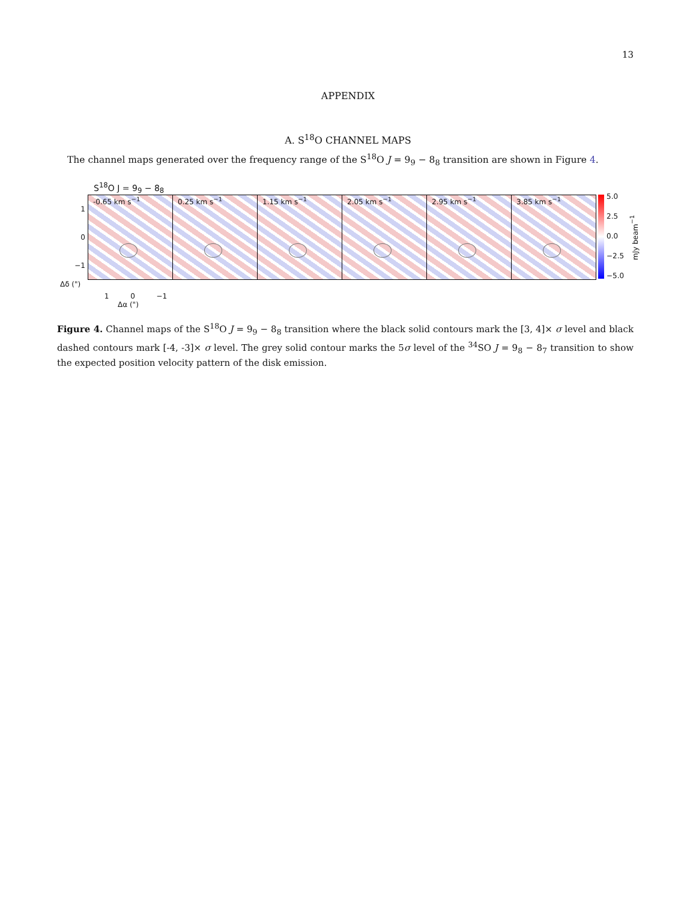13
APPENDIX
A. S<sup>18</sup>O CHANNEL MAPS
The channel maps generated over the frequency range of the S<sup>18</sup>O J = 9<sub>9</sub> − 8<sub>8</sub> transition are shown in Figure 4.
S<sup>18</sup>O J = 9<sub>9</sub> − 8<sub>8</sub>
1
0
−1
-0.65 km s<sup>−1</sup> 0.25 km s<sup>−1</sup> 1.15 km s<sup>−1</sup> 2.05 km s<sup>−1</sup> 2.95 km s<sup>−1</sup> 3.85 km s<sup>−1</sup>
5.0
2.5
0.0
−2.5
−5.0
mJy beam<sup>−1</sup>
Δδ (")
1 0 −1
Δα (")
Figure 4. Channel maps of the S<sup>18</sup>O J = 9<sub>9</sub> − 8<sub>8</sub> transition where the black solid contours mark the [3, 4]× σ level and black dashed contours mark [-4, -3]× σ level. The grey solid contour marks the 5σ level of the <sup>34</sup>SO J = 9<sub>8</sub> − 8<sub>7</sub> transition to show the expected position velocity pattern of the disk emission.